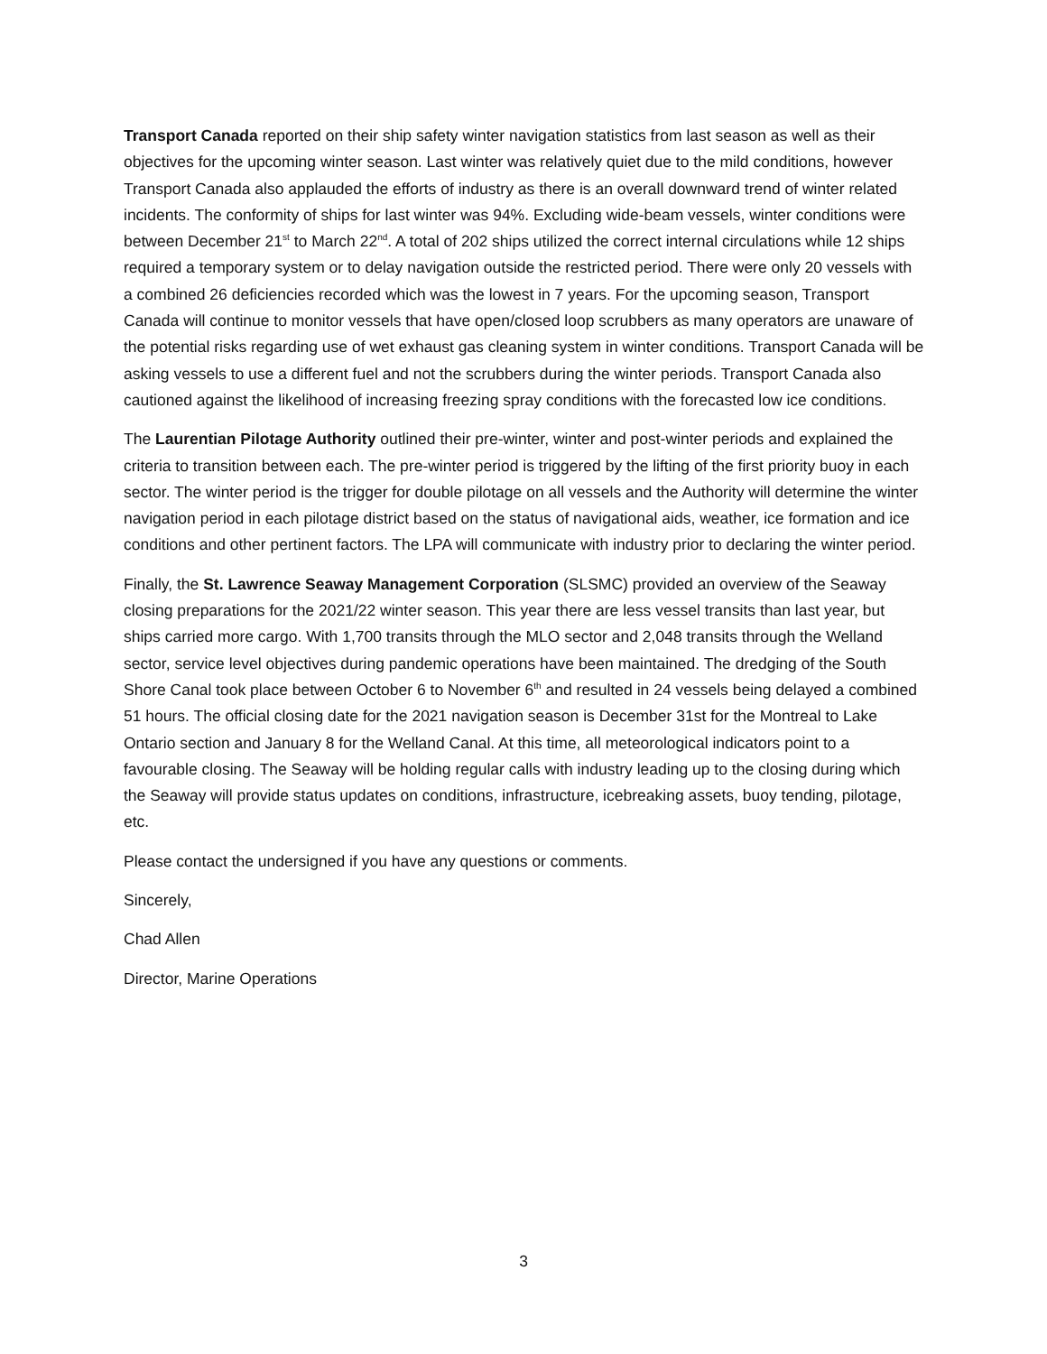Transport Canada reported on their ship safety winter navigation statistics from last season as well as their objectives for the upcoming winter season. Last winter was relatively quiet due to the mild conditions, however Transport Canada also applauded the efforts of industry as there is an overall downward trend of winter related incidents. The conformity of ships for last winter was 94%. Excluding wide-beam vessels, winter conditions were between December 21<sup>st</sup> to March 22<sup>nd</sup>. A total of 202 ships utilized the correct internal circulations while 12 ships required a temporary system or to delay navigation outside the restricted period. There were only 20 vessels with a combined 26 deficiencies recorded which was the lowest in 7 years. For the upcoming season, Transport Canada will continue to monitor vessels that have open/closed loop scrubbers as many operators are unaware of the potential risks regarding use of wet exhaust gas cleaning system in winter conditions. Transport Canada will be asking vessels to use a different fuel and not the scrubbers during the winter periods. Transport Canada also cautioned against the likelihood of increasing freezing spray conditions with the forecasted low ice conditions.
The Laurentian Pilotage Authority outlined their pre-winter, winter and post-winter periods and explained the criteria to transition between each. The pre-winter period is triggered by the lifting of the first priority buoy in each sector. The winter period is the trigger for double pilotage on all vessels and the Authority will determine the winter navigation period in each pilotage district based on the status of navigational aids, weather, ice formation and ice conditions and other pertinent factors. The LPA will communicate with industry prior to declaring the winter period.
Finally, the St. Lawrence Seaway Management Corporation (SLSMC) provided an overview of the Seaway closing preparations for the 2021/22 winter season. This year there are less vessel transits than last year, but ships carried more cargo. With 1,700 transits through the MLO sector and 2,048 transits through the Welland sector, service level objectives during pandemic operations have been maintained. The dredging of the South Shore Canal took place between October 6 to November 6<sup>th</sup> and resulted in 24 vessels being delayed a combined 51 hours. The official closing date for the 2021 navigation season is December 31st for the Montreal to Lake Ontario section and January 8 for the Welland Canal. At this time, all meteorological indicators point to a favourable closing. The Seaway will be holding regular calls with industry leading up to the closing during which the Seaway will provide status updates on conditions, infrastructure, icebreaking assets, buoy tending, pilotage, etc.
Please contact the undersigned if you have any questions or comments.
Sincerely,
Chad Allen
Director, Marine Operations
3